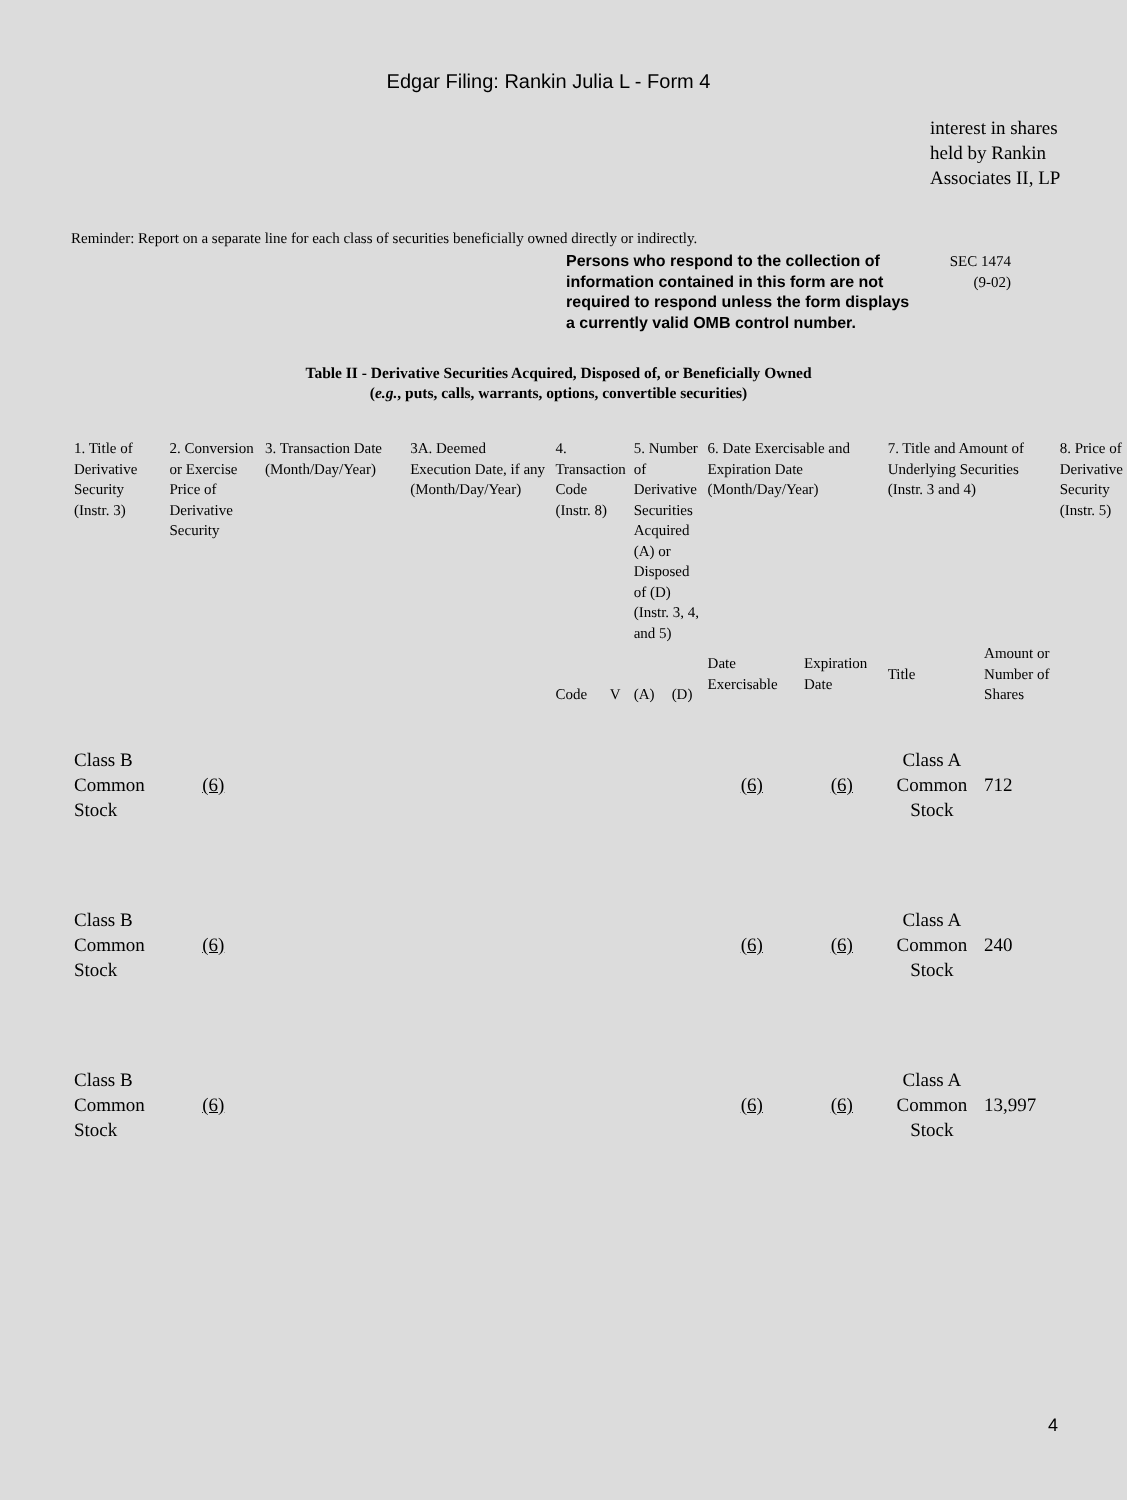Edgar Filing: Rankin Julia L - Form 4
interest in shares held by Rankin Associates II, LP
Reminder: Report on a separate line for each class of securities beneficially owned directly or indirectly.
Persons who respond to the collection of information contained in this form are not required to respond unless the form displays a currently valid OMB control number.
SEC 1474
(9-02)
Table II - Derivative Securities Acquired, Disposed of, or Beneficially Owned
(e.g., puts, calls, warrants, options, convertible securities)
| 1. Title of Derivative Security (Instr. 3) | 2. Conversion or Exercise Price of Derivative Security | 3. Transaction Date (Month/Day/Year) | 3A. Deemed Execution Date, if any (Month/Day/Year) | 4. Transaction Code (Instr. 8) | | 5. Number of Derivative Securities Acquired (A) or Disposed of (D) (Instr. 3, 4, and 5) | | 6. Date Exercisable and Expiration Date (Month/Day/Year) | | 7. Title and Amount of Underlying Securities (Instr. 3 and 4) | | 8. Price of Derivative Security (Instr. 5) |
| --- | --- | --- | --- | --- | --- | --- | --- | --- | --- | --- | --- | --- |
| | | | | Code | V | (A) | (D) | Date Exercisable | Expiration Date | Title | Amount or Number of Shares | |
| Class B Common Stock | (6) | | | | | | | (6) | (6) | Class A Common Stock | 712 | |
| Class B Common Stock | (6) | | | | | | | (6) | (6) | Class A Common Stock | 240 | |
| Class B Common Stock | (6) | | | | | | | (6) | (6) | Class A Common Stock | 13,997 | |
4